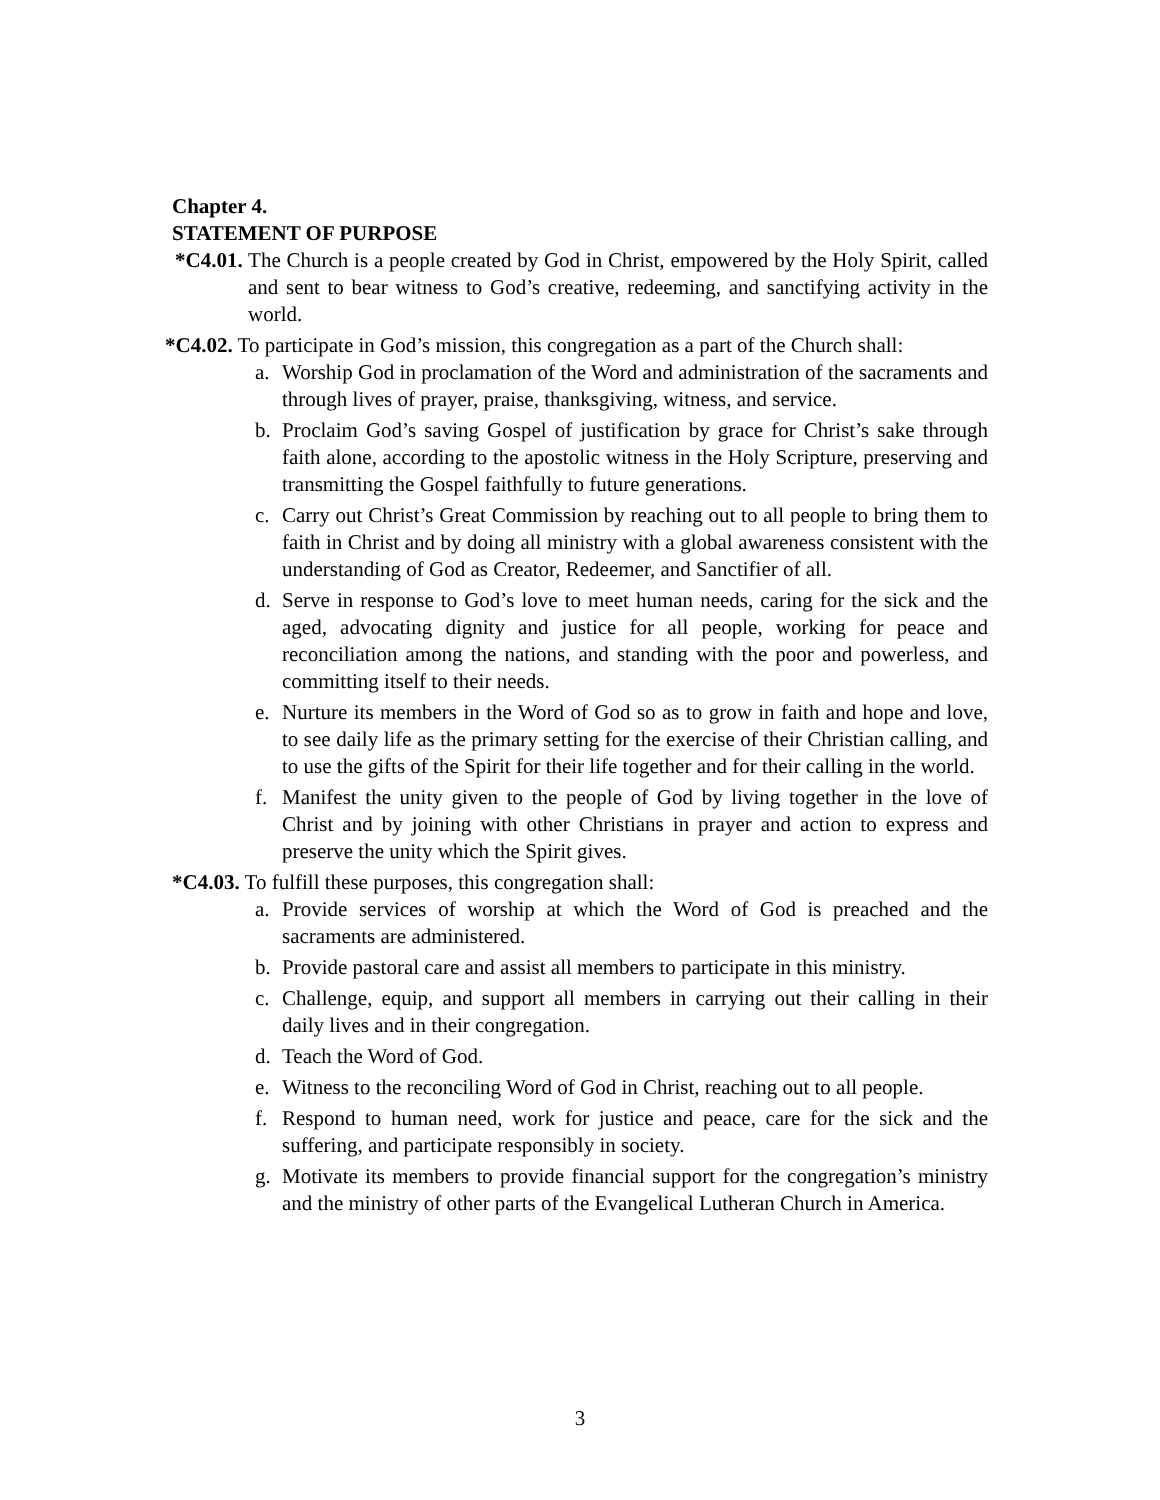Chapter 4.
STATEMENT OF PURPOSE
*C4.01. The Church is a people created by God in Christ, empowered by the Holy Spirit, called and sent to bear witness to God’s creative, redeeming, and sanctifying activity in the world.
*C4.02. To participate in God’s mission, this congregation as a part of the Church shall:
a. Worship God in proclamation of the Word and administration of the sacraments and through lives of prayer, praise, thanksgiving, witness, and service.
b. Proclaim God’s saving Gospel of justification by grace for Christ’s sake through faith alone, according to the apostolic witness in the Holy Scripture, preserving and transmitting the Gospel faithfully to future generations.
c. Carry out Christ’s Great Commission by reaching out to all people to bring them to faith in Christ and by doing all ministry with a global awareness consistent with the understanding of God as Creator, Redeemer, and Sanctifier of all.
d. Serve in response to God’s love to meet human needs, caring for the sick and the aged, advocating dignity and justice for all people, working for peace and reconciliation among the nations, and standing with the poor and powerless, and committing itself to their needs.
e. Nurture its members in the Word of God so as to grow in faith and hope and love, to see daily life as the primary setting for the exercise of their Christian calling, and to use the gifts of the Spirit for their life together and for their calling in the world.
f. Manifest the unity given to the people of God by living together in the love of Christ and by joining with other Christians in prayer and action to express and preserve the unity which the Spirit gives.
*C4.03. To fulfill these purposes, this congregation shall:
a. Provide services of worship at which the Word of God is preached and the sacraments are administered.
b. Provide pastoral care and assist all members to participate in this ministry.
c. Challenge, equip, and support all members in carrying out their calling in their daily lives and in their congregation.
d. Teach the Word of God.
e. Witness to the reconciling Word of God in Christ, reaching out to all people.
f. Respond to human need, work for justice and peace, care for the sick and the suffering, and participate responsibly in society.
g. Motivate its members to provide financial support for the congregation’s ministry and the ministry of other parts of the Evangelical Lutheran Church in America.
3